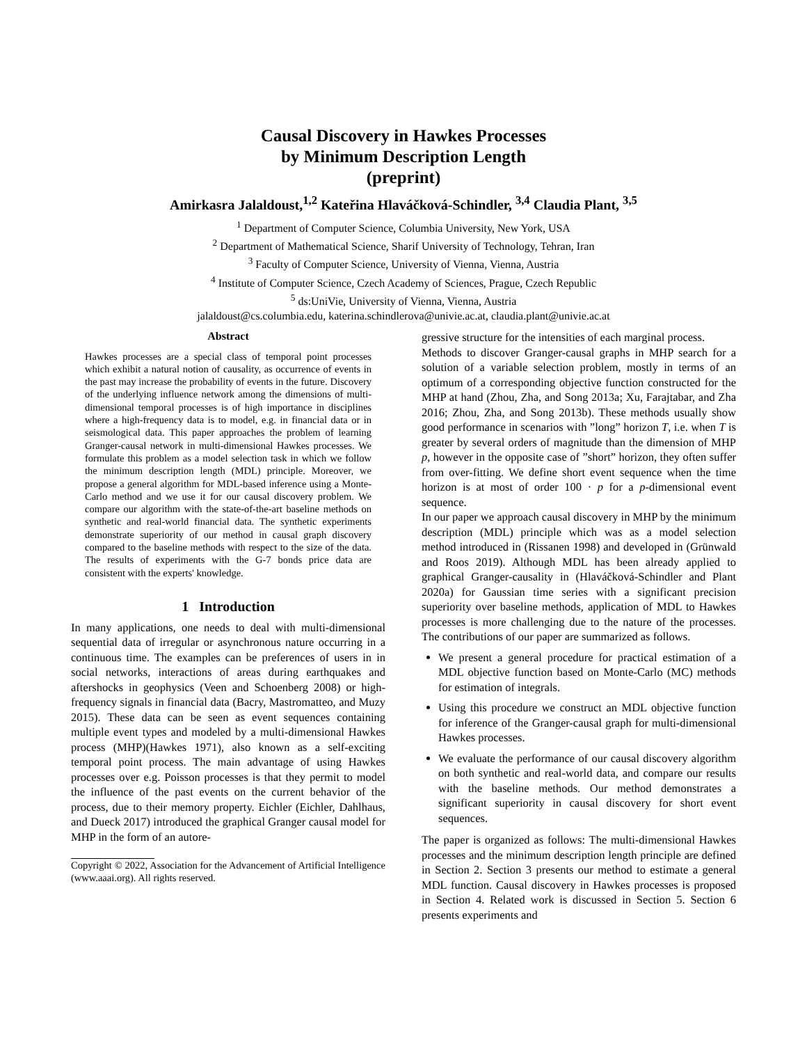Causal Discovery in Hawkes Processes
by Minimum Description Length
(preprint)
Amirkasra Jalaldoust,<sup>1,2</sup> Kateřina Hlaváčková-Schindler, <sup>3,4</sup> Claudia Plant, <sup>3,5</sup>
<sup>1</sup> Department of Computer Science, Columbia University, New York, USA
<sup>2</sup> Department of Mathematical Science, Sharif University of Technology, Tehran, Iran
<sup>3</sup> Faculty of Computer Science, University of Vienna, Vienna, Austria
<sup>4</sup> Institute of Computer Science, Czech Academy of Sciences, Prague, Czech Republic
<sup>5</sup> ds:UniVie, University of Vienna, Vienna, Austria
jalaldoust@cs.columbia.edu, katerina.schindlerova@univie.ac.at, claudia.plant@univie.ac.at
Abstract
Hawkes processes are a special class of temporal point processes which exhibit a natural notion of causality, as occurrence of events in the past may increase the probability of events in the future. Discovery of the underlying influence network among the dimensions of multi-dimensional temporal processes is of high importance in disciplines where a high-frequency data is to model, e.g. in financial data or in seismological data. This paper approaches the problem of learning Granger-causal network in multi-dimensional Hawkes processes. We formulate this problem as a model selection task in which we follow the minimum description length (MDL) principle. Moreover, we propose a general algorithm for MDL-based inference using a Monte-Carlo method and we use it for our causal discovery problem. We compare our algorithm with the state-of-the-art baseline methods on synthetic and real-world financial data. The synthetic experiments demonstrate superiority of our method in causal graph discovery compared to the baseline methods with respect to the size of the data. The results of experiments with the G-7 bonds price data are consistent with the experts' knowledge.
1 Introduction
In many applications, one needs to deal with multi-dimensional sequential data of irregular or asynchronous nature occurring in a continuous time. The examples can be preferences of users in in social networks, interactions of areas during earthquakes and aftershocks in geophysics (Veen and Schoenberg 2008) or high-frequency signals in financial data (Bacry, Mastromatteo, and Muzy 2015). These data can be seen as event sequences containing multiple event types and modeled by a multi-dimensional Hawkes process (MHP)(Hawkes 1971), also known as a self-exciting temporal point process. The main advantage of using Hawkes processes over e.g. Poisson processes is that they permit to model the influence of the past events on the current behavior of the process, due to their memory property. Eichler (Eichler, Dahlhaus, and Dueck 2017) introduced the graphical Granger causal model for MHP in the form of an autore-
Copyright © 2022, Association for the Advancement of Artificial Intelligence (www.aaai.org). All rights reserved.
gressive structure for the intensities of each marginal process.
Methods to discover Granger-causal graphs in MHP search for a solution of a variable selection problem, mostly in terms of an optimum of a corresponding objective function constructed for the MHP at hand (Zhou, Zha, and Song 2013a; Xu, Farajtabar, and Zha 2016; Zhou, Zha, and Song 2013b). These methods usually show good performance in scenarios with ”long” horizon T, i.e. when T is greater by several orders of magnitude than the dimension of MHP p, however in the opposite case of ”short” horizon, they often suffer from over-fitting. We define short event sequence when the time horizon is at most of order 100 · p for a p-dimensional event sequence.
In our paper we approach causal discovery in MHP by the minimum description (MDL) principle which was as a model selection method introduced in (Rissanen 1998) and developed in (Grünwald and Roos 2019). Although MDL has been already applied to graphical Granger-causality in (Hlaváčková-Schindler and Plant 2020a) for Gaussian time series with a significant precision superiority over baseline methods, application of MDL to Hawkes processes is more challenging due to the nature of the processes. The contributions of our paper are summarized as follows.
We present a general procedure for practical estimation of a MDL objective function based on Monte-Carlo (MC) methods for estimation of integrals.
Using this procedure we construct an MDL objective function for inference of the Granger-causal graph for multi-dimensional Hawkes processes.
We evaluate the performance of our causal discovery algorithm on both synthetic and real-world data, and compare our results with the baseline methods. Our method demonstrates a significant superiority in causal discovery for short event sequences.
The paper is organized as follows: The multi-dimensional Hawkes processes and the minimum description length principle are defined in Section 2. Section 3 presents our method to estimate a general MDL function. Causal discovery in Hawkes processes is proposed in Section 4. Related work is discussed in Section 5. Section 6 presents experiments and